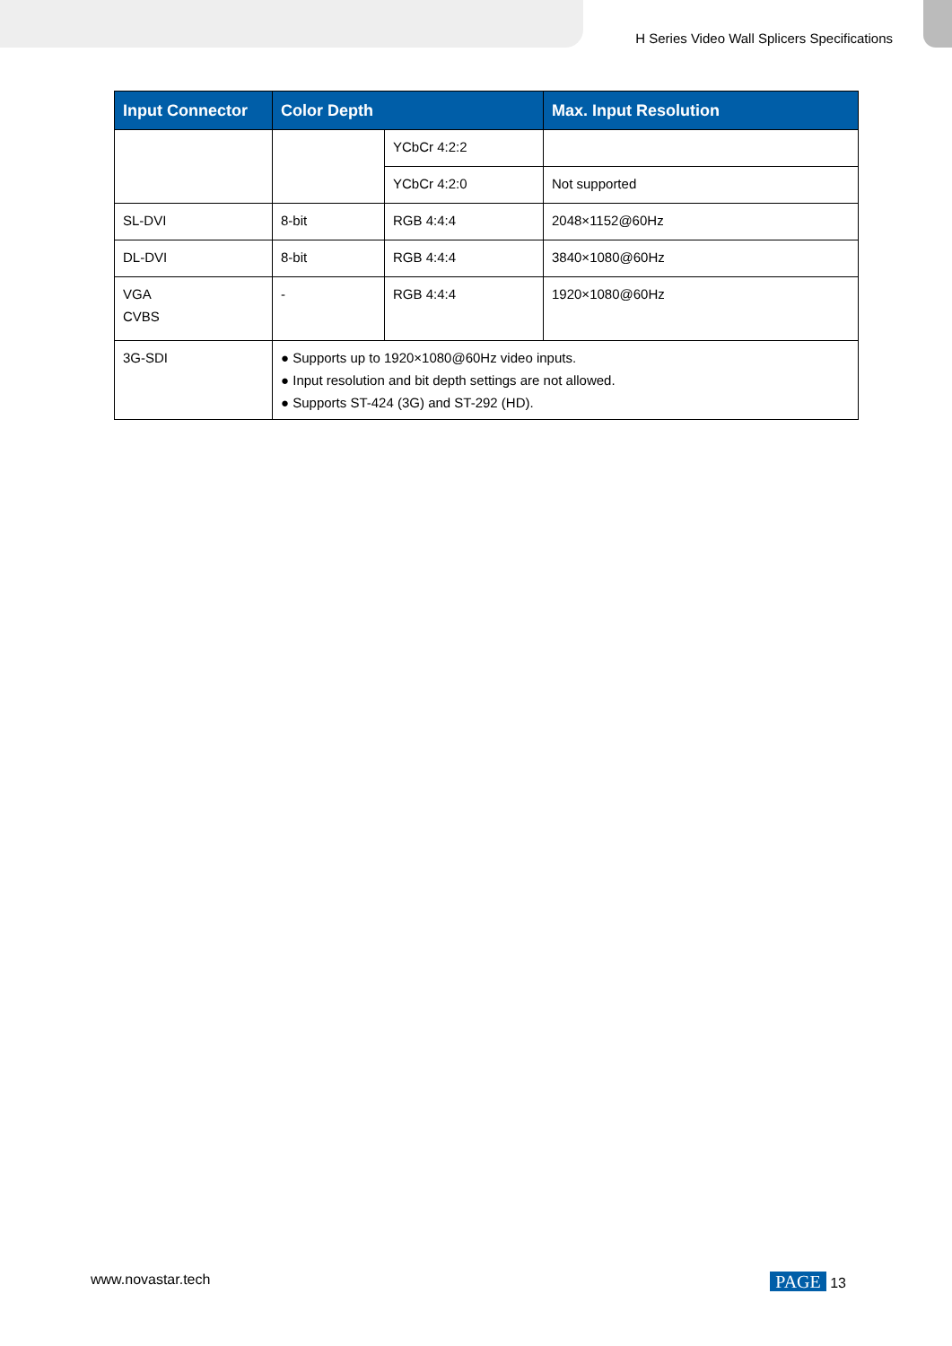H Series Video Wall Splicers Specifications
| Input Connector | Color Depth | | Max. Input Resolution |
| --- | --- | --- | --- |
| | | YCbCr 4:2:2 | |
| | | YCbCr 4:2:0 | Not supported |
| SL-DVI | 8-bit | RGB 4:4:4 | 2048×1152@60Hz |
| DL-DVI | 8-bit | RGB 4:4:4 | 3840×1080@60Hz |
| VGA CVBS | - | RGB 4:4:4 | 1920×1080@60Hz |
| 3G-SDI | ● Supports up to 1920×1080@60Hz video inputs. ● Input resolution and bit depth settings are not allowed. ● Supports ST-424 (3G) and ST-292 (HD). | | |
www.novastar.tech PAGE 13